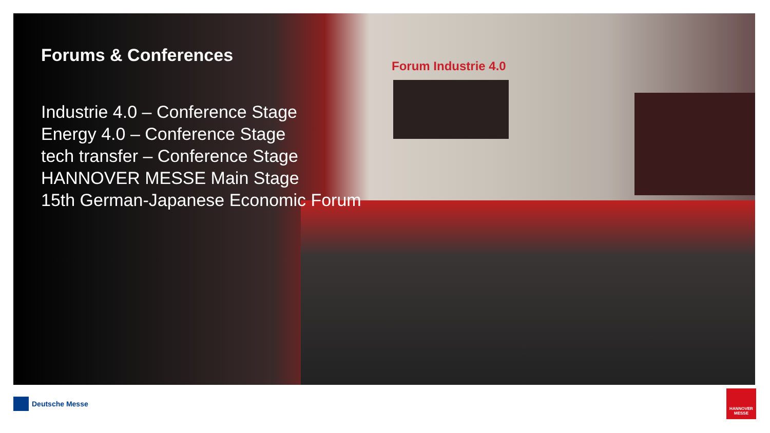Forum Industrie 4.0
Forums & Conferences
Industrie 4.0 – Conference Stage
Energy 4.0 – Conference Stage
tech transfer – Conference Stage
HANNOVER MESSE Main Stage
15th German-Japanese Economic Forum
Deutsche Messe
HANNOVER MESSE